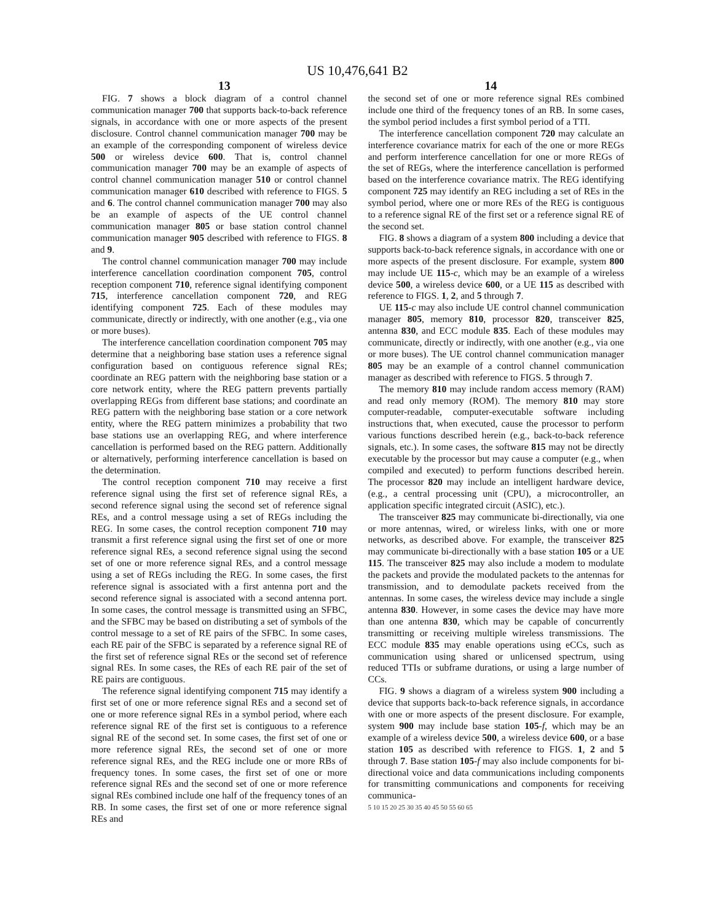US 10,476,641 B2
13 14
FIG. 7 shows a block diagram of a control channel communication manager 700 that supports back-to-back reference signals, in accordance with one or more aspects of the present disclosure. Control channel communication manager 700 may be an example of the corresponding component of wireless device 500 or wireless device 600. That is, control channel communication manager 700 may be an example of aspects of control channel communication manager 510 or control channel communication manager 610 described with reference to FIGS. 5 and 6. The control channel communication manager 700 may also be an example of aspects of the UE control channel communication manager 805 or base station control channel communication manager 905 described with reference to FIGS. 8 and 9.
The control channel communication manager 700 may include interference cancellation coordination component 705, control reception component 710, reference signal identifying component 715, interference cancellation component 720, and REG identifying component 725. Each of these modules may communicate, directly or indirectly, with one another (e.g., via one or more buses).
The interference cancellation coordination component 705 may determine that a neighboring base station uses a reference signal configuration based on contiguous reference signal REs; coordinate an REG pattern with the neighboring base station or a core network entity, where the REG pattern prevents partially overlapping REGs from different base stations; and coordinate an REG pattern with the neighboring base station or a core network entity, where the REG pattern minimizes a probability that two base stations use an overlapping REG, and where interference cancellation is performed based on the REG pattern. Additionally or alternatively, performing interference cancellation is based on the determination.
The control reception component 710 may receive a first reference signal using the first set of reference signal REs, a second reference signal using the second set of reference signal REs, and a control message using a set of REGs including the REG. In some cases, the control reception component 710 may transmit a first reference signal using the first set of one or more reference signal REs, a second reference signal using the second set of one or more reference signal REs, and a control message using a set of REGs including the REG. In some cases, the first reference signal is associated with a first antenna port and the second reference signal is associated with a second antenna port. In some cases, the control message is transmitted using an SFBC, and the SFBC may be based on distributing a set of symbols of the control message to a set of RE pairs of the SFBC. In some cases, each RE pair of the SFBC is separated by a reference signal RE of the first set of reference signal REs or the second set of reference signal REs. In some cases, the REs of each RE pair of the set of RE pairs are contiguous.
The reference signal identifying component 715 may identify a first set of one or more reference signal REs and a second set of one or more reference signal REs in a symbol period, where each reference signal RE of the first set is contiguous to a reference signal RE of the second set. In some cases, the first set of one or more reference signal REs, the second set of one or more reference signal REs, and the REG include one or more RBs of frequency tones. In some cases, the first set of one or more reference signal REs and the second set of one or more reference signal REs combined include one half of the frequency tones of an RB. In some cases, the first set of one or more reference signal REs and
the second set of one or more reference signal REs combined include one third of the frequency tones of an RB. In some cases, the symbol period includes a first symbol period of a TTI.
The interference cancellation component 720 may calculate an interference covariance matrix for each of the one or more REGs and perform interference cancellation for one or more REGs of the set of REGs, where the interference cancellation is performed based on the interference covariance matrix. The REG identifying component 725 may identify an REG including a set of REs in the symbol period, where one or more REs of the REG is contiguous to a reference signal RE of the first set or a reference signal RE of the second set.
FIG. 8 shows a diagram of a system 800 including a device that supports back-to-back reference signals, in accordance with one or more aspects of the present disclosure. For example, system 800 may include UE 115-c, which may be an example of a wireless device 500, a wireless device 600, or a UE 115 as described with reference to FIGS. 1, 2, and 5 through 7.
UE 115-c may also include UE control channel communication manager 805, memory 810, processor 820, transceiver 825, antenna 830, and ECC module 835. Each of these modules may communicate, directly or indirectly, with one another (e.g., via one or more buses). The UE control channel communication manager 805 may be an example of a control channel communication manager as described with reference to FIGS. 5 through 7.
The memory 810 may include random access memory (RAM) and read only memory (ROM). The memory 810 may store computer-readable, computer-executable software including instructions that, when executed, cause the processor to perform various functions described herein (e.g., back-to-back reference signals, etc.). In some cases, the software 815 may not be directly executable by the processor but may cause a computer (e.g., when compiled and executed) to perform functions described herein. The processor 820 may include an intelligent hardware device, (e.g., a central processing unit (CPU), a microcontroller, an application specific integrated circuit (ASIC), etc.).
The transceiver 825 may communicate bi-directionally, via one or more antennas, wired, or wireless links, with one or more networks, as described above. For example, the transceiver 825 may communicate bi-directionally with a base station 105 or a UE 115. The transceiver 825 may also include a modem to modulate the packets and provide the modulated packets to the antennas for transmission, and to demodulate packets received from the antennas. In some cases, the wireless device may include a single antenna 830. However, in some cases the device may have more than one antenna 830, which may be capable of concurrently transmitting or receiving multiple wireless transmissions. The ECC module 835 may enable operations using eCCs, such as communication using shared or unlicensed spectrum, using reduced TTIs or subframe durations, or using a large number of CCs.
FIG. 9 shows a diagram of a wireless system 900 including a device that supports back-to-back reference signals, in accordance with one or more aspects of the present disclosure. For example, system 900 may include base station 105-f, which may be an example of a wireless device 500, a wireless device 600, or a base station 105 as described with reference to FIGS. 1, 2 and 5 through 7. Base station 105-f may also include components for bi-directional voice and data communications including components for transmitting communications and components for receiving communica-
5 10 15 20 25 30 35 40 45 50 55 60 65